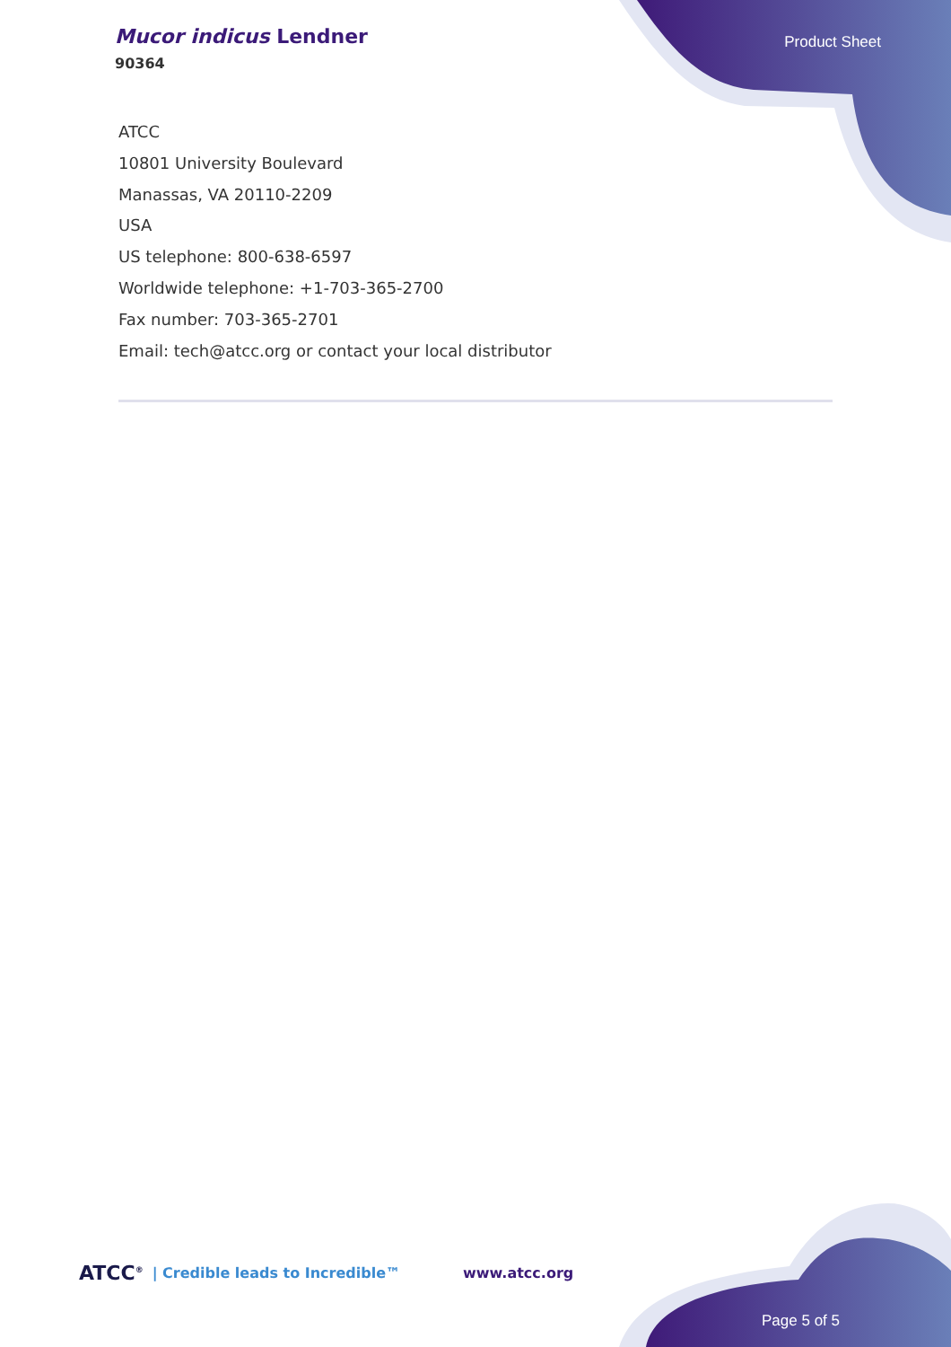Mucor indicus Lendner
90364
Product Sheet
ATCC
10801 University Boulevard
Manassas, VA 20110-2209
USA
US telephone: 800-638-6597
Worldwide telephone: +1-703-365-2700
Fax number: 703-365-2701
Email: tech@atcc.org or contact your local distributor
ATCC<sup>®</sup> | Credible leads to Incredible™ www.atcc.org
Page 5 of 5